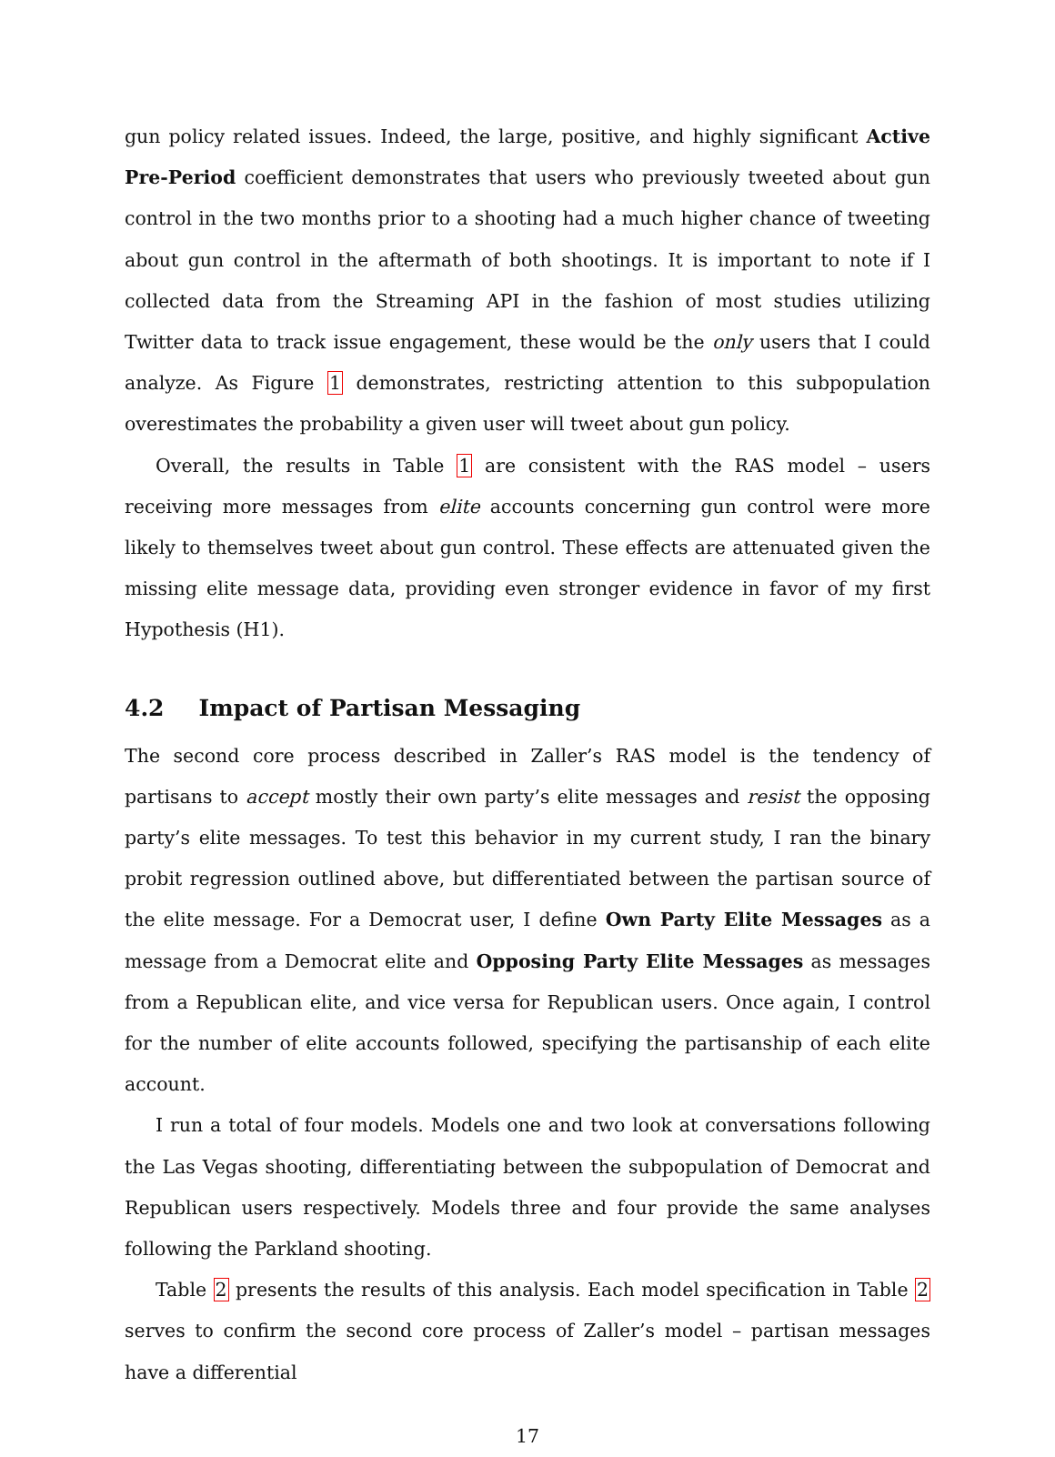gun policy related issues. Indeed, the large, positive, and highly significant Active Pre-Period coefficient demonstrates that users who previously tweeted about gun control in the two months prior to a shooting had a much higher chance of tweeting about gun control in the aftermath of both shootings. It is important to note if I collected data from the Streaming API in the fashion of most studies utilizing Twitter data to track issue engagement, these would be the only users that I could analyze. As Figure 1 demonstrates, restricting attention to this subpopulation overestimates the probability a given user will tweet about gun policy.
Overall, the results in Table 1 are consistent with the RAS model – users receiving more messages from elite accounts concerning gun control were more likely to themselves tweet about gun control. These effects are attenuated given the missing elite message data, providing even stronger evidence in favor of my first Hypothesis (H1).
4.2 Impact of Partisan Messaging
The second core process described in Zaller’s RAS model is the tendency of partisans to accept mostly their own party’s elite messages and resist the opposing party’s elite messages. To test this behavior in my current study, I ran the binary probit regression outlined above, but differentiated between the partisan source of the elite message. For a Democrat user, I define Own Party Elite Messages as a message from a Democrat elite and Opposing Party Elite Messages as messages from a Republican elite, and vice versa for Republican users. Once again, I control for the number of elite accounts followed, specifying the partisanship of each elite account.
I run a total of four models. Models one and two look at conversations following the Las Vegas shooting, differentiating between the subpopulation of Democrat and Republican users respectively. Models three and four provide the same analyses following the Parkland shooting.
Table 2 presents the results of this analysis. Each model specification in Table 2 serves to confirm the second core process of Zaller’s model – partisan messages have a differential
17